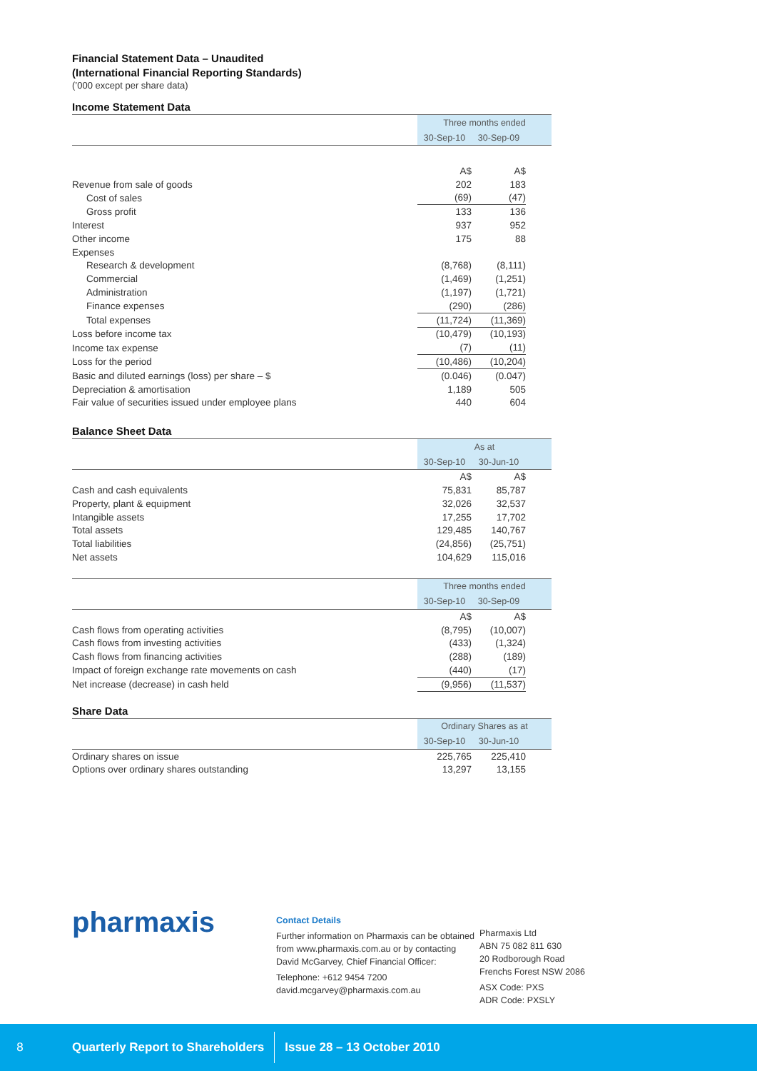Financial Statement Data – Unaudited
(International Financial Reporting Standards)
(’000 except per share data)
Income Statement Data
| | Three months ended | | |
| --- | --- | --- | --- |
| | 30-Sep-10 | 30-Sep-09 | |
| | A$ | A$ | |
| Revenue from sale of goods | 202 | 183 | |
| Cost of sales | (69) | (47) | |
| Gross profit | 133 | 136 | |
| Interest | 937 | 952 | |
| Other income | 175 | 88 | |
| Expenses | | | |
| Research & development | (8,768) | (8,111) | |
| Commercial | (1,469) | (1,251) | |
| Administration | (1,197) | (1,721) | |
| Finance expenses | (290) | (286) | |
| Total expenses | (11,724) | (11,369) | |
| Loss before income tax | (10,479) | (10,193) | |
| Income tax expense | (7) | (11) | |
| Loss for the period | (10,486) | (10,204) | |
| Basic and diluted earnings (loss) per share – $ | (0.046) | (0.047) | |
| Depreciation & amortisation | 1,189 | 505 | |
| Fair value of securities issued under employee plans | 440 | 604 | |
Balance Sheet Data
| | As at | | |
| --- | --- | --- | --- |
| | 30-Sep-10 | 30-Jun-10 | |
| | A$ | A$ | |
| Cash and cash equivalents | 75,831 | 85,787 | |
| Property, plant & equipment | 32,026 | 32,537 | |
| Intangible assets | 17,255 | 17,702 | |
| Total assets | 129,485 | 140,767 | |
| Total liabilities | (24,856) | (25,751) | |
| Net assets | 104,629 | 115,016 | |
| | Three months ended | | |
| --- | --- | --- | --- |
| | 30-Sep-10 | 30-Sep-09 | |
| | A$ | A$ | |
| Cash flows from operating activities | (8,795) | (10,007) | |
| Cash flows from investing activities | (433) | (1,324) | |
| Cash flows from financing activities | (288) | (189) | |
| Impact of foreign exchange rate movements on cash | (440) | (17) | |
| Net increase (decrease) in cash held | (9,956) | (11,537) | |
Share Data
| | Ordinary Shares as at | | |
| --- | --- | --- | --- |
| | 30-Sep-10 | 30-Jun-10 | |
| Ordinary shares on issue | 225,765 | 225,410 | |
| Options over ordinary shares outstanding | 13,297 | 13,155 | |
pharmaxis
Contact Details
Further information on Pharmaxis can be obtained from www.pharmaxis.com.au or by contacting David McGarvey, Chief Financial Officer:
Telephone: +612 9454 7200
david.mcgarvey@pharmaxis.com.au
Pharmaxis Ltd
ABN 75 082 811 630
20 Rodborough Road
Frenchs Forest NSW 2086
ASX Code: PXS
ADR Code: PXSLY
8 Quarterly Report to Shareholders Issue 28 – 13 October 2010